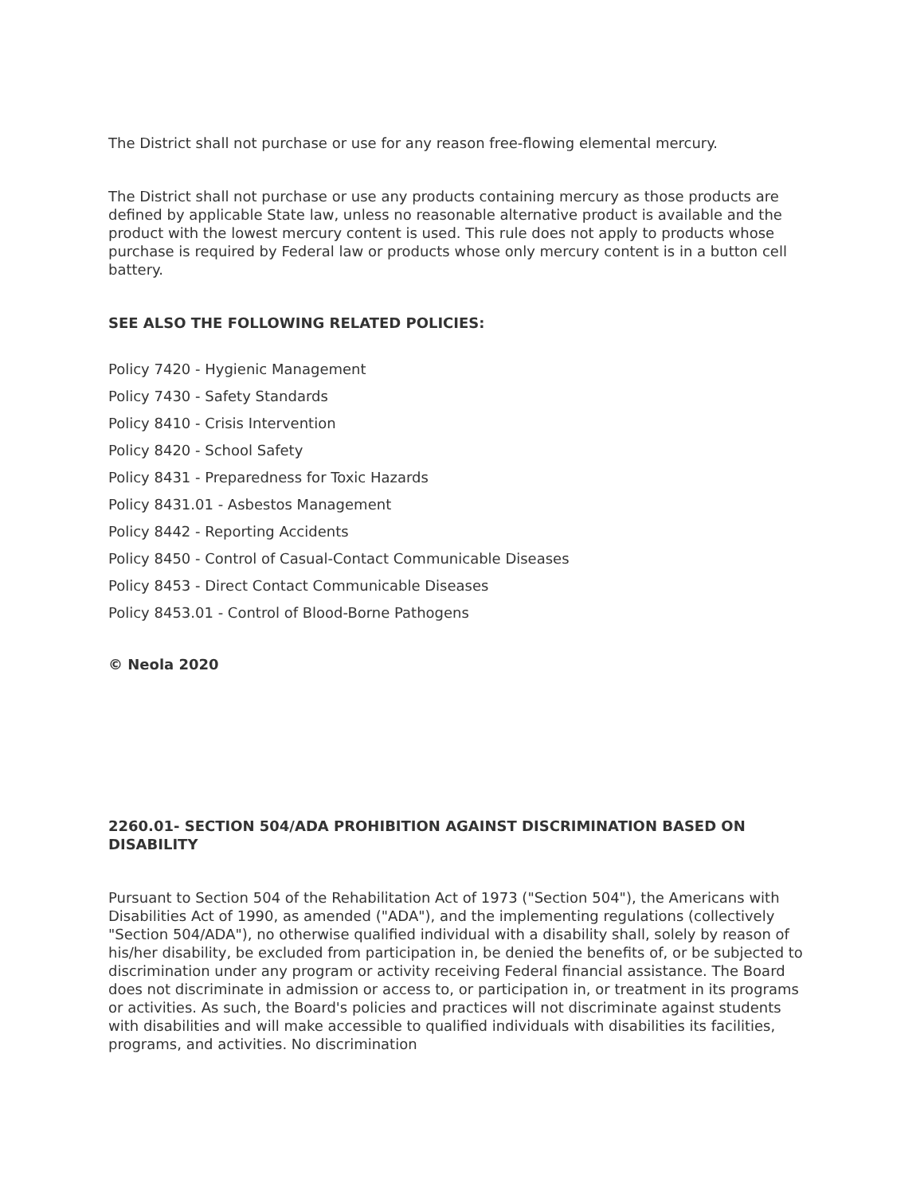The District shall not purchase or use for any reason free-flowing elemental mercury.
The District shall not purchase or use any products containing mercury as those products are defined by applicable State law, unless no reasonable alternative product is available and the product with the lowest mercury content is used. This rule does not apply to products whose purchase is required by Federal law or products whose only mercury content is in a button cell battery.
SEE ALSO THE FOLLOWING RELATED POLICIES:
Policy 7420 - Hygienic Management
Policy 7430 - Safety Standards
Policy 8410 - Crisis Intervention
Policy 8420 - School Safety
Policy 8431 - Preparedness for Toxic Hazards
Policy 8431.01 - Asbestos Management
Policy 8442 - Reporting Accidents
Policy 8450 - Control of Casual-Contact Communicable Diseases
Policy 8453 - Direct Contact Communicable Diseases
Policy 8453.01 - Control of Blood-Borne Pathogens
© Neola 2020
2260.01- SECTION 504/ADA PROHIBITION AGAINST DISCRIMINATION BASED ON DISABILITY
Pursuant to Section 504 of the Rehabilitation Act of 1973 ("Section 504"), the Americans with Disabilities Act of 1990, as amended ("ADA"), and the implementing regulations (collectively "Section 504/ADA"), no otherwise qualified individual with a disability shall, solely by reason of his/her disability, be excluded from participation in, be denied the benefits of, or be subjected to discrimination under any program or activity receiving Federal financial assistance. The Board does not discriminate in admission or access to, or participation in, or treatment in its programs or activities. As such, the Board's policies and practices will not discriminate against students with disabilities and will make accessible to qualified individuals with disabilities its facilities, programs, and activities. No discrimination